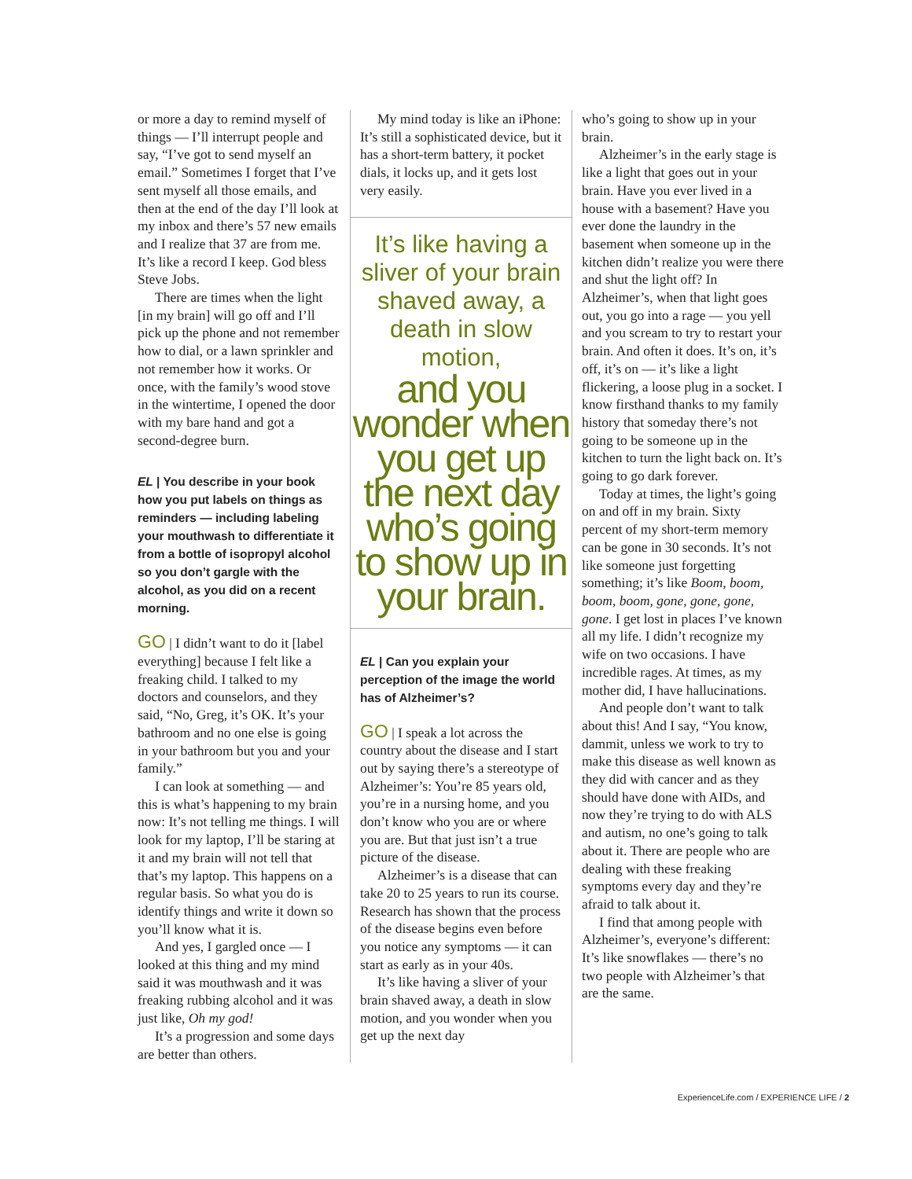or more a day to remind myself of things — I’ll interrupt people and say, “I’ve got to send myself an email.” Sometimes I forget that I’ve sent myself all those emails, and then at the end of the day I’ll look at my inbox and there’s 57 new emails and I realize that 37 are from me. It’s like a record I keep. God bless Steve Jobs.
There are times when the light [in my brain] will go off and I’ll pick up the phone and not remember how to dial, or a lawn sprinkler and not remember how it works. Or once, with the family’s wood stove in the wintertime, I opened the door with my bare hand and got a second-degree burn.
EL | You describe in your book how you put labels on things as reminders — including labeling your mouthwash to differentiate it from a bottle of isopropyl alcohol so you don’t gargle with the alcohol, as you did on a recent morning.
GO | I didn’t want to do it [label everything] because I felt like a freaking child. I talked to my doctors and counselors, and they said, “No, Greg, it’s OK. It’s your bathroom and no one else is going in your bathroom but you and your family.”
I can look at something — and this is what’s happening to my brain now: It’s not telling me things. I will look for my laptop, I’ll be staring at it and my brain will not tell that that’s my laptop. This happens on a regular basis. So what you do is identify things and write it down so you’ll know what it is.
And yes, I gargled once — I looked at this thing and my mind said it was mouthwash and it was freaking rubbing alcohol and it was just like, Oh my god!
It’s a progression and some days are better than others.
My mind today is like an iPhone: It’s still a sophisticated device, but it has a short-term battery, it pocket dials, it locks up, and it gets lost very easily.
It’s like having a sliver of your brain shaved away, a death in slow motion,
and you wonder when you get up the next day who’s going to show up in your brain.
EL | Can you explain your perception of the image the world has of Alzheimer’s?
GO | I speak a lot across the country about the disease and I start out by saying there’s a stereotype of Alzheimer’s: You’re 85 years old, you’re in a nursing home, and you don’t know who you are or where you are. But that just isn’t a true picture of the disease.
Alzheimer’s is a disease that can take 20 to 25 years to run its course. Research has shown that the process of the disease begins even before you notice any symptoms — it can start as early as in your 40s.
It’s like having a sliver of your brain shaved away, a death in slow motion, and you wonder when you get up the next day
who’s going to show up in your brain.
Alzheimer’s in the early stage is like a light that goes out in your brain. Have you ever lived in a house with a basement? Have you ever done the laundry in the basement when someone up in the kitchen didn’t realize you were there and shut the light off? In Alzheimer’s, when that light goes out, you go into a rage — you yell and you scream to try to restart your brain. And often it does. It’s on, it’s off, it’s on — it’s like a light flickering, a loose plug in a socket. I know firsthand thanks to my family history that someday there’s not going to be someone up in the kitchen to turn the light back on. It’s going to go dark forever.
Today at times, the light’s going on and off in my brain. Sixty percent of my short-term memory can be gone in 30 seconds. It’s not like someone just forgetting something; it’s like Boom, boom, boom, boom, gone, gone, gone, gone. I get lost in places I’ve known all my life. I didn’t recognize my wife on two occasions. I have incredible rages. At times, as my mother did, I have hallucinations.
And people don’t want to talk about this! And I say, “You know, dammit, unless we work to try to make this disease as well known as they did with cancer and as they should have done with AIDs, and now they’re trying to do with ALS and autism, no one’s going to talk about it. There are people who are dealing with these freaking symptoms every day and they’re afraid to talk about it.
I find that among people with Alzheimer’s, everyone’s different: It’s like snowflakes — there’s no two people with Alzheimer’s that are the same.
ExperienceLife.com / EXPERIENCE LIFE / 2